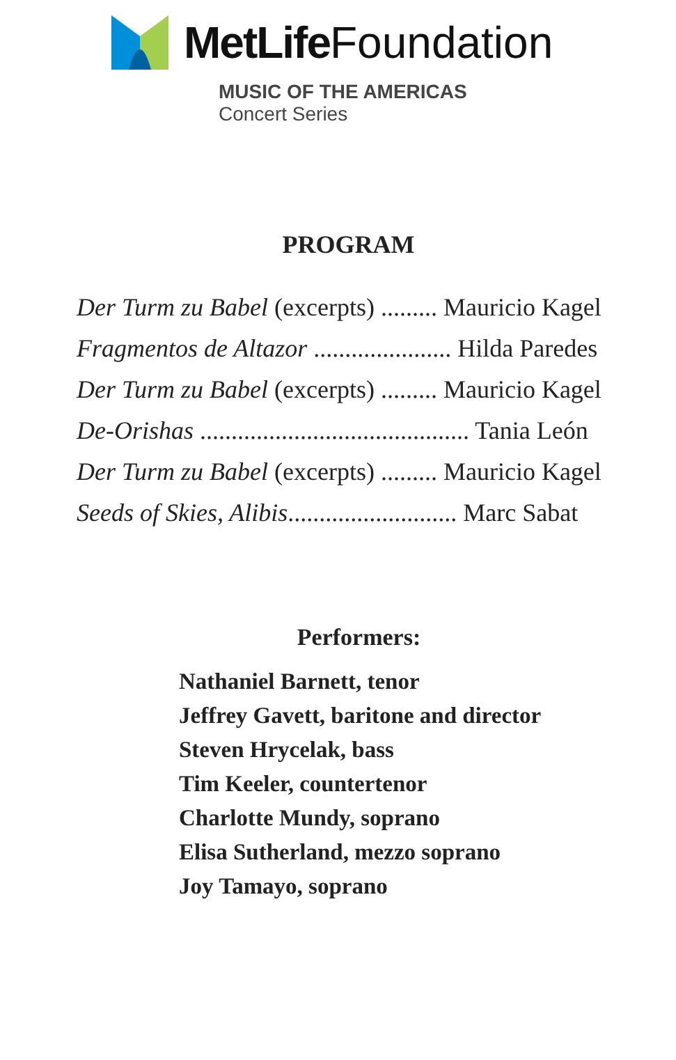MetLife Foundation
MUSIC OF THE AMERICAS
Concert Series
PROGRAM
Der Turm zu Babel (excerpts) ......... Mauricio Kagel
Fragmentos de Altazor ...................... Hilda Paredes
Der Turm zu Babel (excerpts) ......... Mauricio Kagel
De-Orishas ........................................... Tania León
Der Turm zu Babel (excerpts) ......... Mauricio Kagel
Seeds of Skies, Alibis........................... Marc Sabat
Performers:
Nathaniel Barnett, tenor
Jeffrey Gavett, baritone and director
Steven Hrycelak, bass
Tim Keeler, countertenor
Charlotte Mundy, soprano
Elisa Sutherland, mezzo soprano
Joy Tamayo, soprano